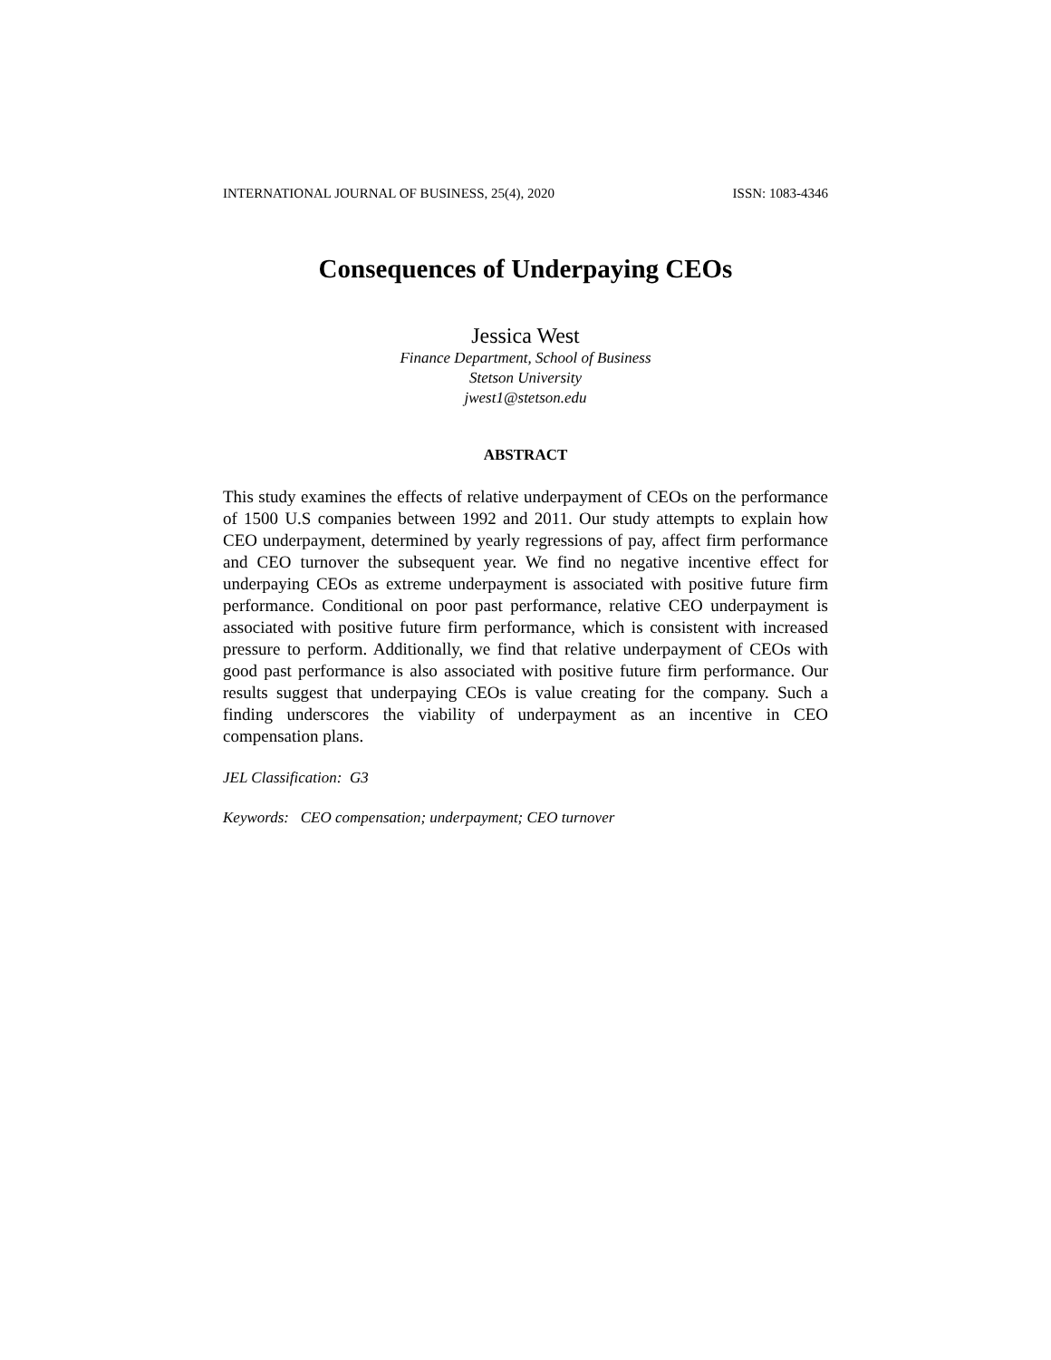INTERNATIONAL JOURNAL OF BUSINESS, 25(4), 2020 ISSN: 1083-4346
Consequences of Underpaying CEOs
Jessica West
Finance Department, School of Business
Stetson University
jwest1@stetson.edu
ABSTRACT
This study examines the effects of relative underpayment of CEOs on the performance of 1500 U.S companies between 1992 and 2011. Our study attempts to explain how CEO underpayment, determined by yearly regressions of pay, affect firm performance and CEO turnover the subsequent year. We find no negative incentive effect for underpaying CEOs as extreme underpayment is associated with positive future firm performance. Conditional on poor past performance, relative CEO underpayment is associated with positive future firm performance, which is consistent with increased pressure to perform. Additionally, we find that relative underpayment of CEOs with good past performance is also associated with positive future firm performance. Our results suggest that underpaying CEOs is value creating for the company. Such a finding underscores the viability of underpayment as an incentive in CEO compensation plans.
JEL Classification: G3
Keywords: CEO compensation; underpayment; CEO turnover